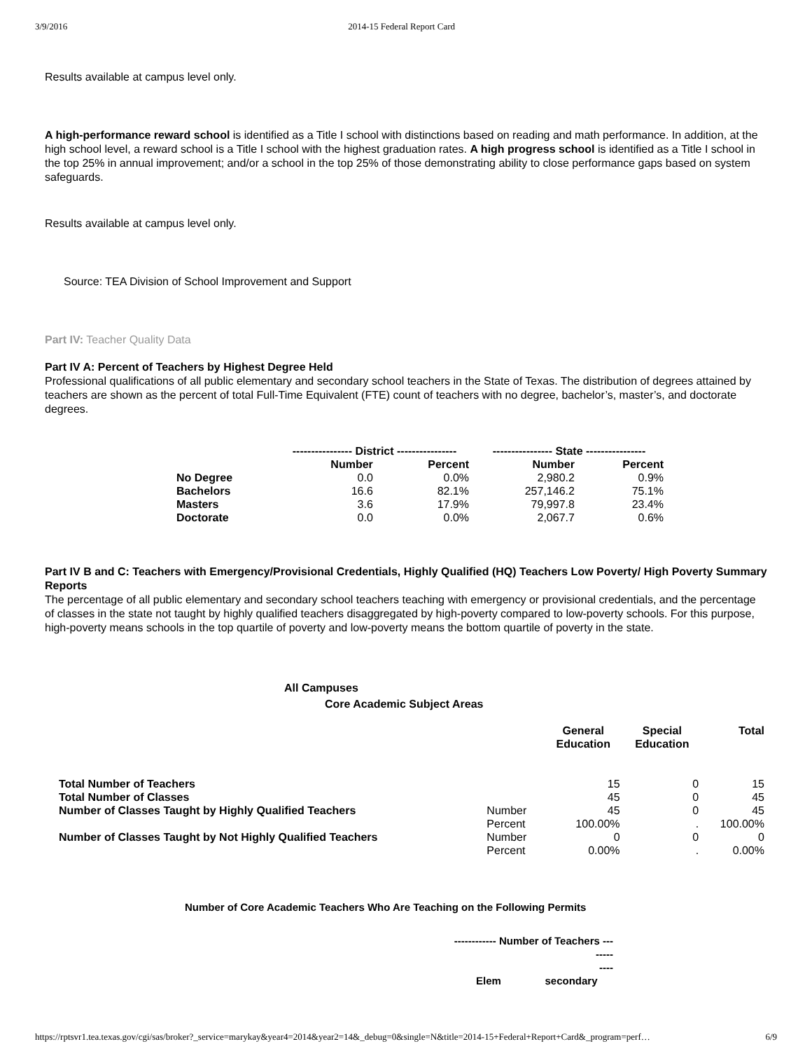3/9/2016 2014-15 Federal Report Card
Results available at campus level only.
A high-performance reward school is identified as a Title I school with distinctions based on reading and math performance. In addition, at the high school level, a reward school is a Title I school with the highest graduation rates. A high progress school is identified as a Title I school in the top 25% in annual improvement; and/or a school in the top 25% of those demonstrating ability to close performance gaps based on system safeguards.
Results available at campus level only.
Source: TEA Division of School Improvement and Support
Part IV: Teacher Quality Data
Part IV A: Percent of Teachers by Highest Degree Held
Professional qualifications of all public elementary and secondary school teachers in the State of Texas. The distribution of degrees attained by teachers are shown as the percent of total Full-Time Equivalent (FTE) count of teachers with no degree, bachelor’s, master’s, and doctorate degrees.
| | ---------------- District ---------------- | | ---------------- State ---------------- | |
| --- | --- | --- | --- | --- |
| | Number | Percent | Number | Percent |
| No Degree | 0.0 | 0.0% | 2,980.2 | 0.9% |
| Bachelors | 16.6 | 82.1% | 257,146.2 | 75.1% |
| Masters | 3.6 | 17.9% | 79,997.8 | 23.4% |
| Doctorate | 0.0 | 0.0% | 2,067.7 | 0.6% |
Part IV B and C: Teachers with Emergency/Provisional Credentials, Highly Qualified (HQ) Teachers Low Poverty/ High Poverty Summary Reports
The percentage of all public elementary and secondary school teachers teaching with emergency or provisional credentials, and the percentage of classes in the state not taught by highly qualified teachers disaggregated by high-poverty compared to low-poverty schools. For this purpose, high-poverty means schools in the top quartile of poverty and low-poverty means the bottom quartile of poverty in the state.
All Campuses
Core Academic Subject Areas
| | | General Education | Special Education | Total |
| --- | --- | --- | --- | --- |
| Total Number of Teachers | | 15 | 0 | 15 |
| Total Number of Classes | | 45 | 0 | 45 |
| Number of Classes Taught by Highly Qualified Teachers | Number | 45 | 0 | 45 |
| | Percent | 100.00% | . | 100.00% |
| Number of Classes Taught by Not Highly Qualified Teachers | Number | 0 | 0 | 0 |
| | Percent | 0.00% | . | 0.00% |
Number of Core Academic Teachers Who Are Teaching on the Following Permits
| ------------ Number of Teachers -------- ---- | |
| --- | --- |
| Elem | secondary |
https://rptsvr1.tea.texas.gov/cgi/sas/broker?_service=marykay&year4=2014&year2=14&_debug=0&single=N&title=2014-15+Federal+Report+Card&_program=perf… 6/9